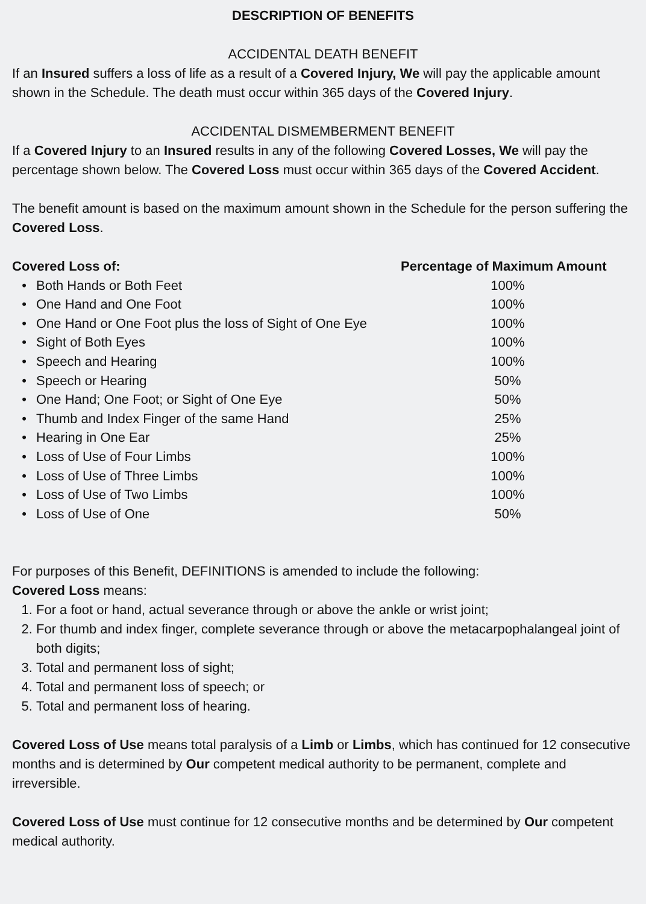DESCRIPTION OF BENEFITS
ACCIDENTAL DEATH BENEFIT
If an Insured suffers a loss of life as a result of a Covered Injury, We will pay the applicable amount shown in the Schedule. The death must occur within 365 days of the Covered Injury.
ACCIDENTAL DISMEMBERMENT BENEFIT
If a Covered Injury to an Insured results in any of the following Covered Losses, We will pay the percentage shown below. The Covered Loss must occur within 365 days of the Covered Accident.
The benefit amount is based on the maximum amount shown in the Schedule for the person suffering the Covered Loss.
| Covered Loss of: | | Percentage of Maximum Amount |
| --- | --- | --- |
| • | Both Hands or Both Feet | 100% |
| • | One Hand and One Foot | 100% |
| • | One Hand or One Foot plus the loss of Sight of One Eye | 100% |
| • | Sight of Both Eyes | 100% |
| • | Speech and Hearing | 100% |
| • | Speech or Hearing | 50% |
| • | One Hand; One Foot; or Sight of One Eye | 50% |
| • | Thumb and Index Finger of the same Hand | 25% |
| • | Hearing in One Ear | 25% |
| • | Loss of Use of Four Limbs | 100% |
| • | Loss of Use of Three Limbs | 100% |
| • | Loss of Use of Two Limbs | 100% |
| • | Loss of Use of One | 50% |
For purposes of this Benefit, DEFINITIONS is amended to include the following:
Covered Loss means:
1. For a foot or hand, actual severance through or above the ankle or wrist joint;
2. For thumb and index finger, complete severance through or above the metacarpophalangeal joint of both digits;
3. Total and permanent loss of sight;
4. Total and permanent loss of speech; or
5. Total and permanent loss of hearing.
Covered Loss of Use means total paralysis of a Limb or Limbs, which has continued for 12 consecutive months and is determined by Our competent medical authority to be permanent, complete and irreversible.
Covered Loss of Use must continue for 12 consecutive months and be determined by Our competent medical authority.